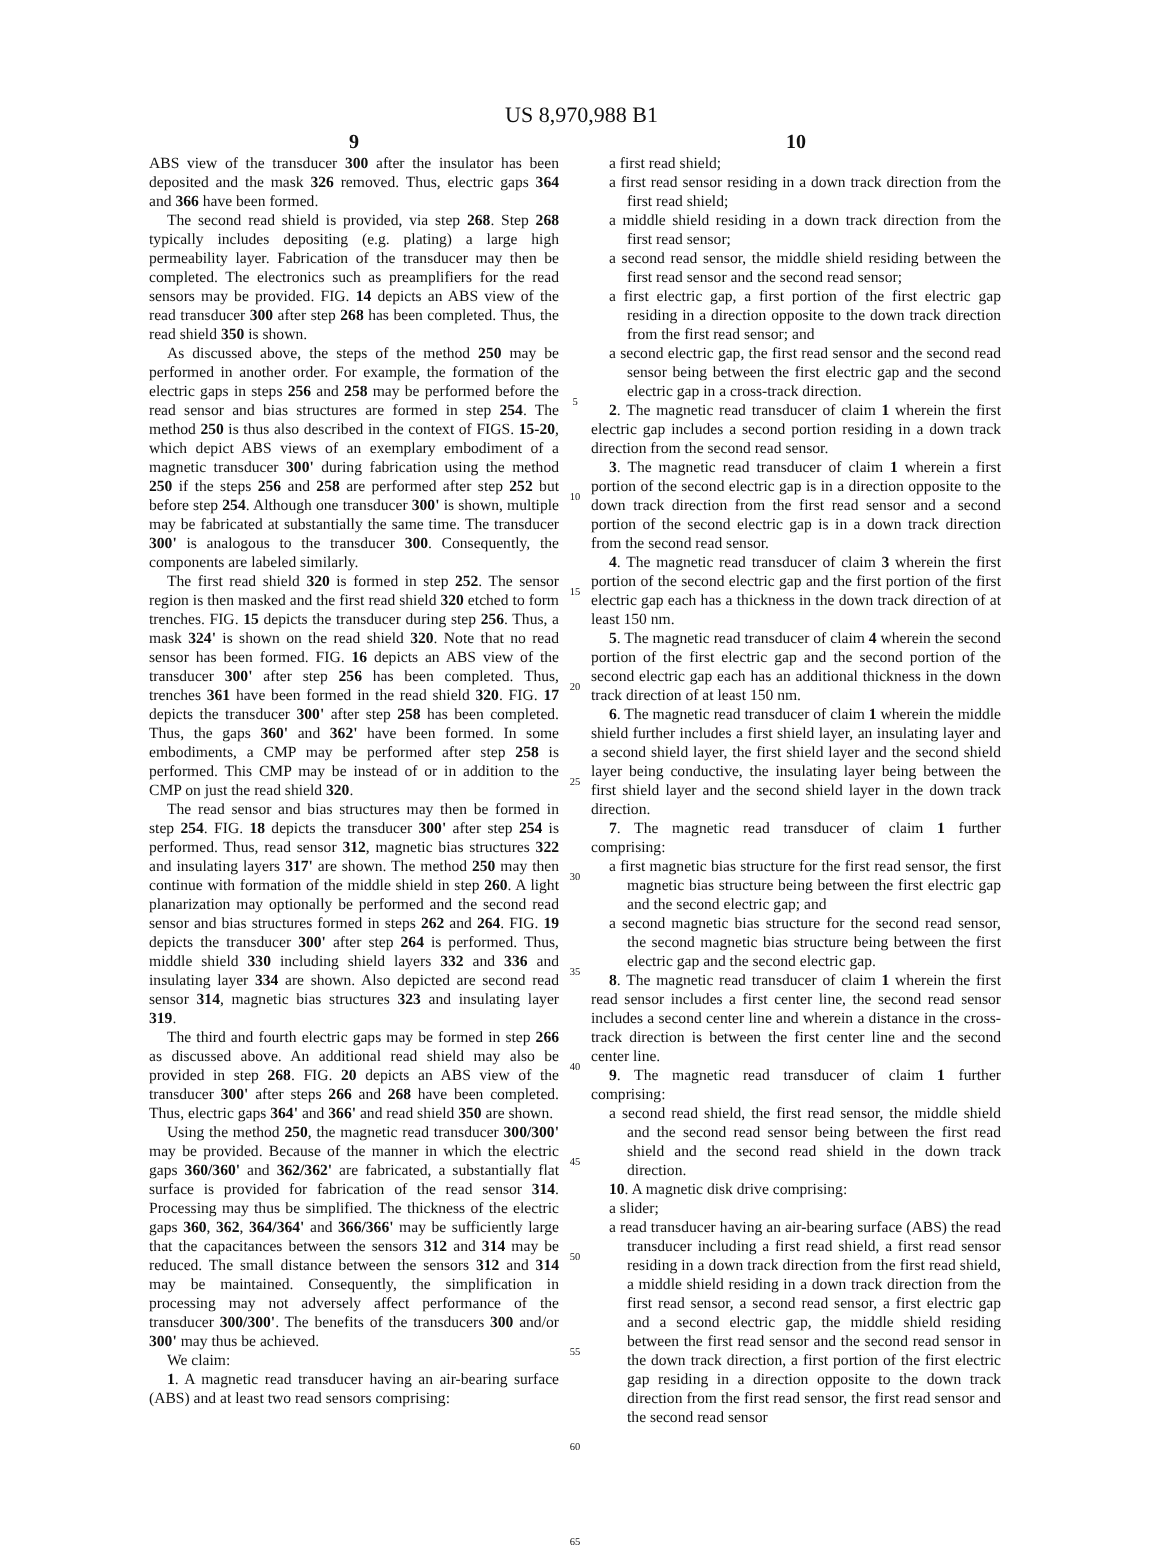US 8,970,988 B1
9
ABS view of the transducer 300 after the insulator has been deposited and the mask 326 removed. Thus, electric gaps 364 and 366 have been formed.
The second read shield is provided, via step 268. Step 268 typically includes depositing (e.g. plating) a large high permeability layer. Fabrication of the transducer may then be completed. The electronics such as preamplifiers for the read sensors may be provided. FIG. 14 depicts an ABS view of the read transducer 300 after step 268 has been completed. Thus, the read shield 350 is shown.
As discussed above, the steps of the method 250 may be performed in another order. For example, the formation of the electric gaps in steps 256 and 258 may be performed before the read sensor and bias structures are formed in step 254. The method 250 is thus also described in the context of FIGS. 15-20, which depict ABS views of an exemplary embodiment of a magnetic transducer 300' during fabrication using the method 250 if the steps 256 and 258 are performed after step 252 but before step 254. Although one transducer 300' is shown, multiple may be fabricated at substantially the same time. The transducer 300' is analogous to the transducer 300. Consequently, the components are labeled similarly.
The first read shield 320 is formed in step 252. The sensor region is then masked and the first read shield 320 etched to form trenches. FIG. 15 depicts the transducer during step 256. Thus, a mask 324' is shown on the read shield 320. Note that no read sensor has been formed. FIG. 16 depicts an ABS view of the transducer 300' after step 256 has been completed. Thus, trenches 361 have been formed in the read shield 320. FIG. 17 depicts the transducer 300' after step 258 has been completed. Thus, the gaps 360' and 362' have been formed. In some embodiments, a CMP may be performed after step 258 is performed. This CMP may be instead of or in addition to the CMP on just the read shield 320.
The read sensor and bias structures may then be formed in step 254. FIG. 18 depicts the transducer 300' after step 254 is performed. Thus, read sensor 312, magnetic bias structures 322 and insulating layers 317' are shown. The method 250 may then continue with formation of the middle shield in step 260. A light planarization may optionally be performed and the second read sensor and bias structures formed in steps 262 and 264. FIG. 19 depicts the transducer 300' after step 264 is performed. Thus, middle shield 330 including shield layers 332 and 336 and insulating layer 334 are shown. Also depicted are second read sensor 314, magnetic bias structures 323 and insulating layer 319.
The third and fourth electric gaps may be formed in step 266 as discussed above. An additional read shield may also be provided in step 268. FIG. 20 depicts an ABS view of the transducer 300' after steps 266 and 268 have been completed. Thus, electric gaps 364' and 366' and read shield 350 are shown.
Using the method 250, the magnetic read transducer 300/300' may be provided. Because of the manner in which the electric gaps 360/360' and 362/362' are fabricated, a substantially flat surface is provided for fabrication of the read sensor 314. Processing may thus be simplified. The thickness of the electric gaps 360, 362, 364/364' and 366/366' may be sufficiently large that the capacitances between the sensors 312 and 314 may be reduced. The small distance between the sensors 312 and 314 may be maintained. Consequently, the simplification in processing may not adversely affect performance of the transducer 300/300'. The benefits of the transducers 300 and/or 300' may thus be achieved.
We claim:
1. A magnetic read transducer having an air-bearing surface (ABS) and at least two read sensors comprising:
5
10
15
20
25
30
35
40
45
50
55
60
65
10
a first read shield;
a first read sensor residing in a down track direction from the first read shield;
a middle shield residing in a down track direction from the first read sensor;
a second read sensor, the middle shield residing between the first read sensor and the second read sensor;
a first electric gap, a first portion of the first electric gap residing in a direction opposite to the down track direction from the first read sensor; and
a second electric gap, the first read sensor and the second read sensor being between the first electric gap and the second electric gap in a cross-track direction.
2. The magnetic read transducer of claim 1 wherein the first electric gap includes a second portion residing in a down track direction from the second read sensor.
3. The magnetic read transducer of claim 1 wherein a first portion of the second electric gap is in a direction opposite to the down track direction from the first read sensor and a second portion of the second electric gap is in a down track direction from the second read sensor.
4. The magnetic read transducer of claim 3 wherein the first portion of the second electric gap and the first portion of the first electric gap each has a thickness in the down track direction of at least 150 nm.
5. The magnetic read transducer of claim 4 wherein the second portion of the first electric gap and the second portion of the second electric gap each has an additional thickness in the down track direction of at least 150 nm.
6. The magnetic read transducer of claim 1 wherein the middle shield further includes a first shield layer, an insulating layer and a second shield layer, the first shield layer and the second shield layer being conductive, the insulating layer being between the first shield layer and the second shield layer in the down track direction.
7. The magnetic read transducer of claim 1 further comprising:
a first magnetic bias structure for the first read sensor, the first magnetic bias structure being between the first electric gap and the second electric gap; and
a second magnetic bias structure for the second read sensor, the second magnetic bias structure being between the first electric gap and the second electric gap.
8. The magnetic read transducer of claim 1 wherein the first read sensor includes a first center line, the second read sensor includes a second center line and wherein a distance in the cross-track direction is between the first center line and the second center line.
9. The magnetic read transducer of claim 1 further comprising:
a second read shield, the first read sensor, the middle shield and the second read sensor being between the first read shield and the second read shield in the down track direction.
10. A magnetic disk drive comprising:
a slider;
a read transducer having an air-bearing surface (ABS) the read transducer including a first read shield, a first read sensor residing in a down track direction from the first read shield, a middle shield residing in a down track direction from the first read sensor, a second read sensor, a first electric gap and a second electric gap, the middle shield residing between the first read sensor and the second read sensor in the down track direction, a first portion of the first electric gap residing in a direction opposite to the down track direction from the first read sensor, the first read sensor and the second read sensor